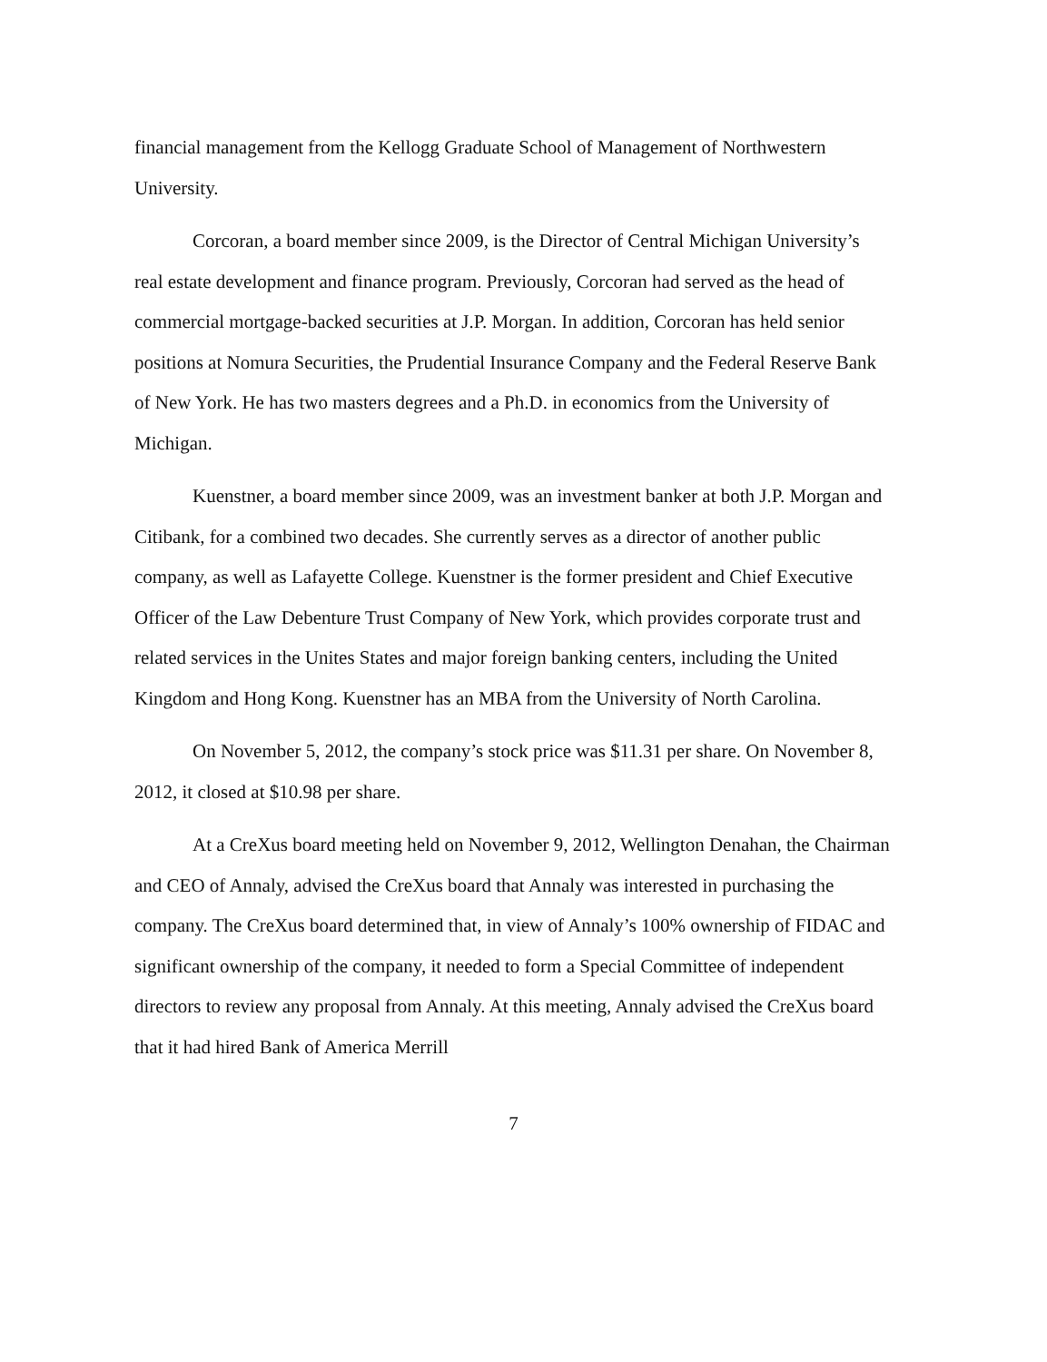financial management from the Kellogg Graduate School of Management of Northwestern University.
Corcoran, a board member since 2009, is the Director of Central Michigan University’s real estate development and finance program. Previously, Corcoran had served as the head of commercial mortgage-backed securities at J.P. Morgan. In addition, Corcoran has held senior positions at Nomura Securities, the Prudential Insurance Company and the Federal Reserve Bank of New York. He has two masters degrees and a Ph.D. in economics from the University of Michigan.
Kuenstner, a board member since 2009, was an investment banker at both J.P. Morgan and Citibank, for a combined two decades. She currently serves as a director of another public company, as well as Lafayette College. Kuenstner is the former president and Chief Executive Officer of the Law Debenture Trust Company of New York, which provides corporate trust and related services in the Unites States and major foreign banking centers, including the United Kingdom and Hong Kong. Kuenstner has an MBA from the University of North Carolina.
On November 5, 2012, the company’s stock price was $11.31 per share. On November 8, 2012, it closed at $10.98 per share.
At a CreXus board meeting held on November 9, 2012, Wellington Denahan, the Chairman and CEO of Annaly, advised the CreXus board that Annaly was interested in purchasing the company. The CreXus board determined that, in view of Annaly’s 100% ownership of FIDAC and significant ownership of the company, it needed to form a Special Committee of independent directors to review any proposal from Annaly. At this meeting, Annaly advised the CreXus board that it had hired Bank of America Merrill
7